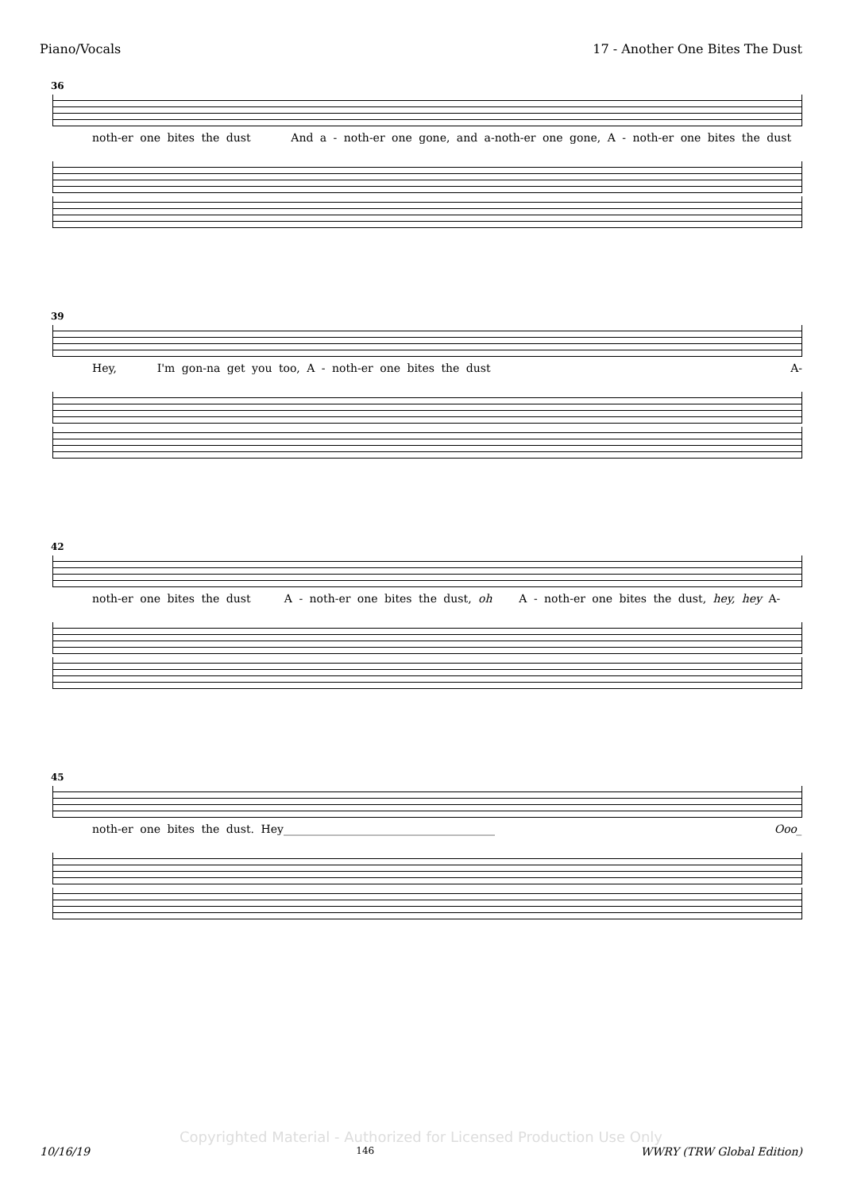Piano/Vocals 17 - Another One Bites The Dust
36
noth-er one bites the dust And a - noth-er one gone, and a-noth-er one gone, A - noth-er one bites the dust
39
Hey, I'm gon-na get you too, A - noth-er one bites the dust A-
42
noth-er one bites the dust A - noth-er one bites the dust, oh A - noth-er one bites the dust, hey, hey A-
45
noth-er one bites the dust. Hey______________________________________ Ooo_
Copyrighted Material - Authorized for Licensed Production Use Only
10/16/19 146 WWRY (TRW Global Edition)